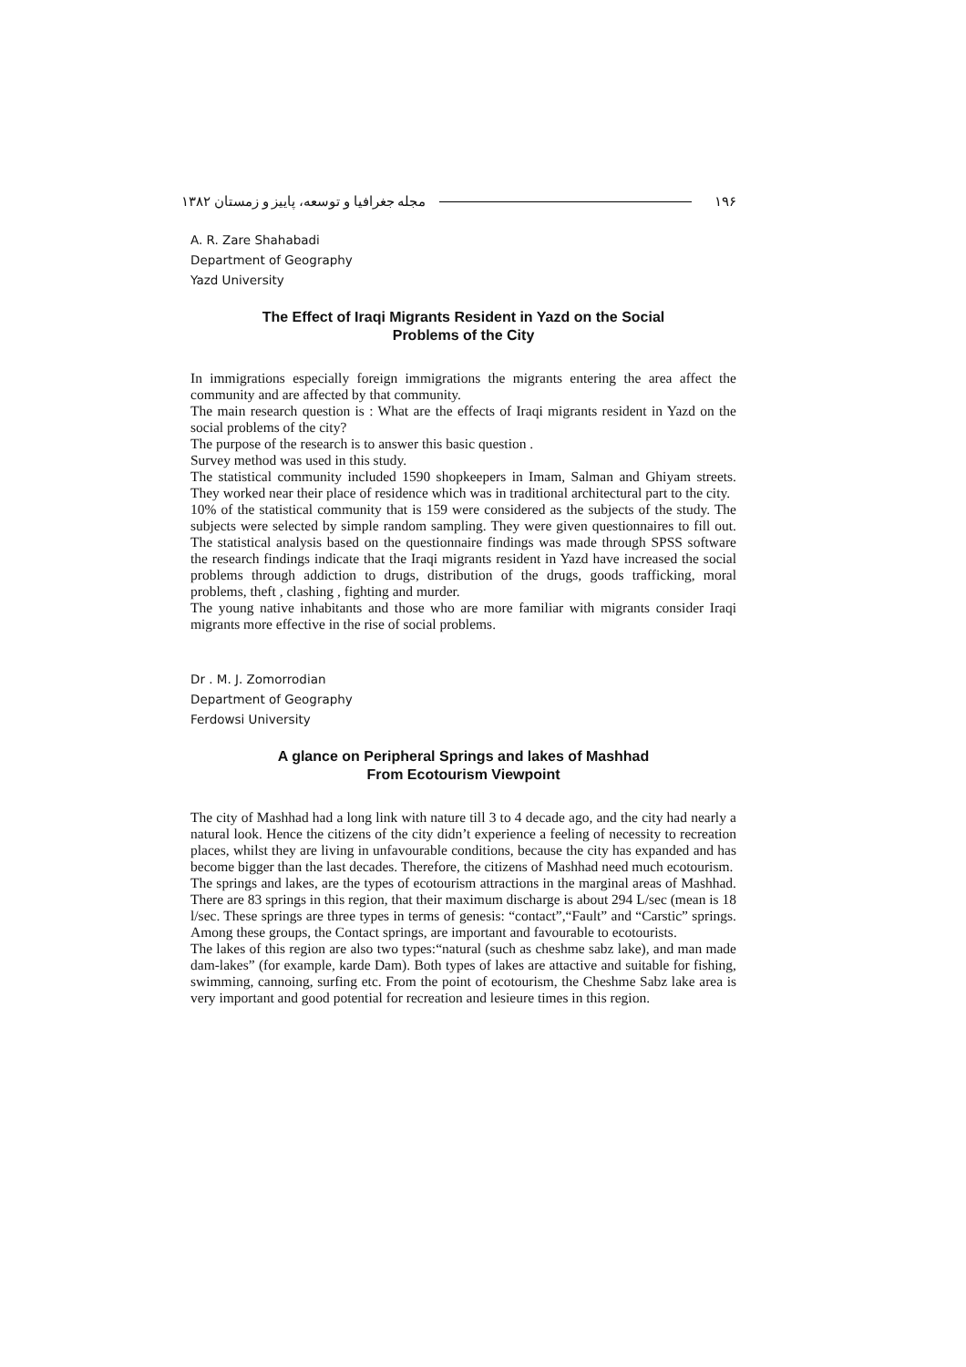۱۹۶ مجله جغرافیا و توسعه، پاییز و زمستان ۱۳۸۲
A. R. Zare Shahabadi
Department of Geography
Yazd University
The Effect of Iraqi Migrants Resident in Yazd on the Social
Problems of the City
In immigrations especially foreign immigrations the migrants entering the area affect the community and are affected by that community.
The main research question is : What are the effects of Iraqi migrants resident in Yazd on the social problems of the city?
The purpose of the research is to answer this basic question .
Survey method was used in this study.
The statistical community included 1590 shopkeepers in Imam, Salman and Ghiyam streets. They worked near their place of residence which was in traditional architectural part to the city.
10% of the statistical community that is 159 were considered as the subjects of the study. The subjects were selected by simple random sampling. They were given questionnaires to fill out. The statistical analysis based on the questionnaire findings was made through SPSS software the research findings indicate that the Iraqi migrants resident in Yazd have increased the social problems through addiction to drugs, distribution of the drugs, goods trafficking, moral problems, theft , clashing , fighting and murder.
The young native inhabitants and those who are more familiar with migrants consider Iraqi migrants more effective in the rise of social problems.
Dr . M. J. Zomorrodian
Department of Geography
Ferdowsi University
A glance on Peripheral Springs and lakes of Mashhad
From Ecotourism Viewpoint
The city of Mashhad had a long link with nature till 3 to 4 decade ago, and the city had nearly a natural look. Hence the citizens of the city didn’t experience a feeling of necessity to recreation places, whilst they are living in unfavourable conditions, because the city has expanded and has become bigger than the last decades. Therefore, the citizens of Mashhad need much ecotourism.
The springs and lakes, are the types of ecotourism attractions in the marginal areas of Mashhad. There are 83 springs in this region, that their maximum discharge is about 294 L/sec (mean is 18 l/sec. These springs are three types in terms of genesis: “contact”,“Fault” and “Carstic” springs. Among these groups, the Contact springs, are important and favourable to ecotourists.
The lakes of this region are also two types:“natural (such as cheshme sabz lake), and man made dam-lakes” (for example, karde Dam). Both types of lakes are attactive and suitable for fishing, swimming, cannoing, surfing etc. From the point of ecotourism, the Cheshme Sabz lake area is very important and good potential for recreation and lesieure times in this region.